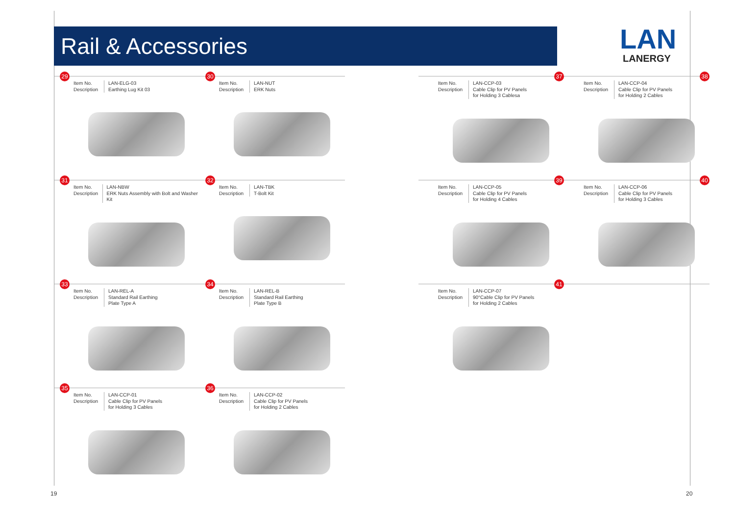Rail & Accessories
LAN
LANERGY
29
Item No.
Description
LAN-ELG-03
Earthing Lug Kit 03
30
Item No.
Description
LAN-NUT
ERK Nuts
37
Item No.
Description
LAN-CCP-03
Cable Clip for PV Panels
for Holding 3 Cablesa
38
Item No.
Description
LAN-CCP-04
Cable Clip for PV Panels
for Holding 2 Cables
31
Item No.
Description
LAN-NBW
ERK Nuts Assembly with Bolt and Washer Kit
32
Item No.
Description
LAN-TBK
T-Bolt Kit
39
Item No.
Description
LAN-CCP-05
Cable Clip for PV Panels
for Holding 4 Cables
40
Item No.
Description
LAN-CCP-06
Cable Clip for PV Panels
for Holding 3 Cables
33
Item No.
Description
LAN-REL-A
Standard Rail Earthing
Plate Type A
34
Item No.
Description
LAN-REL-B
Standard Rail Earthing
Plate Type B
41
Item No.
Description
LAN-CCP-07
90°Cable Clip for PV Panels
for Holding 2 Cables
35
Item No.
Description
LAN-CCP-01
Cable Clip for PV Panels
for Holding 3 Cables
36
Item No.
Description
LAN-CCP-02
Cable Clip for PV Panels
for Holding 2 Cables
19 20